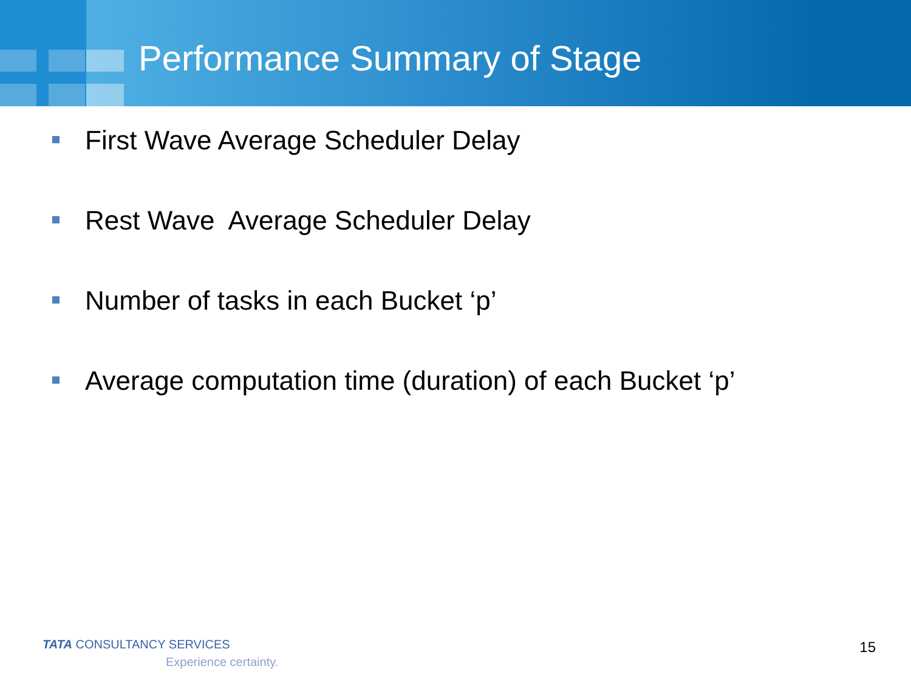Performance Summary of Stage
First Wave Average Scheduler Delay
Rest Wave Average Scheduler Delay
Number of tasks in each Bucket ‘p’
Average computation time (duration) of each Bucket ‘p’
TATA CONSULTANCY SERVICES
Experience certainty.
15